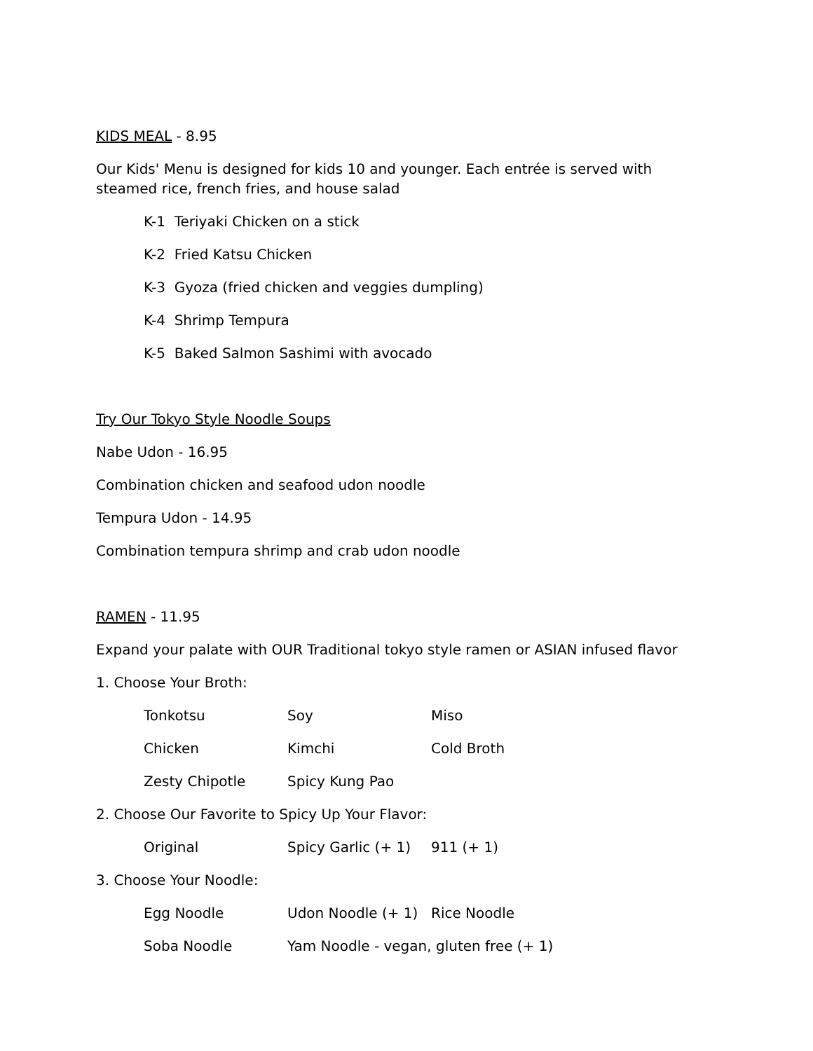KIDS MEAL - 8.95
Our Kids' Menu is designed for kids 10 and younger. Each entrée is served with steamed rice, french fries, and house salad
K-1 Teriyaki Chicken on a stick
K-2 Fried Katsu Chicken
K-3 Gyoza (fried chicken and veggies dumpling)
K-4 Shrimp Tempura
K-5 Baked Salmon Sashimi with avocado
Try Our Tokyo Style Noodle Soups
Nabe Udon - 16.95
Combination chicken and seafood udon noodle
Tempura Udon - 14.95
Combination tempura shrimp and crab udon noodle
RAMEN - 11.95
Expand your palate with OUR Traditional tokyo style ramen or ASIAN infused flavor
1. Choose Your Broth:
Tonkotsu Soy Miso
Chicken Kimchi Cold Broth
Zesty Chipotle Spicy Kung Pao
2. Choose Our Favorite to Spicy Up Your Flavor:
Original Spicy Garlic (+ 1) 911 (+ 1)
3. Choose Your Noodle:
Egg Noodle Udon Noodle (+ 1) Rice Noodle
Soba Noodle Yam Noodle - vegan, gluten free (+ 1)